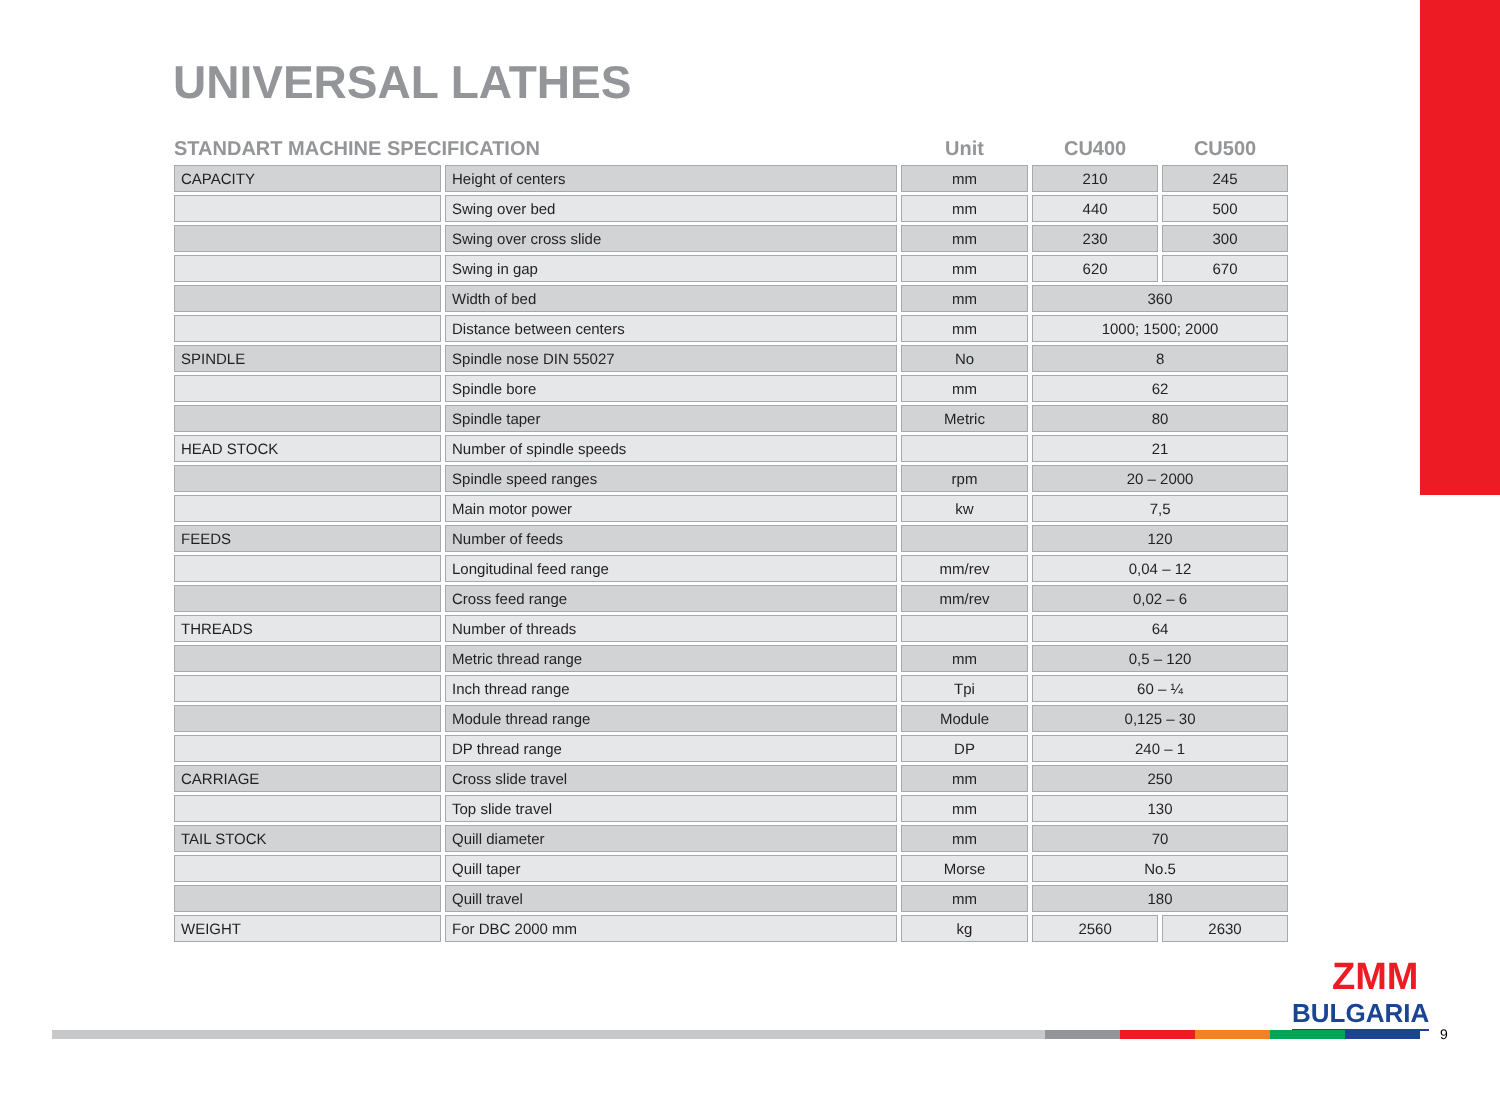UNIVERSAL LATHES
| STANDART MACHINE SPECIFICATION | | Unit | CU400 | CU500 |
| --- | --- | --- | --- | --- |
| CAPACITY | Height of centers | mm | 210 | 245 |
| | Swing over bed | mm | 440 | 500 |
| | Swing over cross slide | mm | 230 | 300 |
| | Swing in gap | mm | 620 | 670 |
| | Width of bed | mm | 360 | |
| | Distance between centers | mm | 1000; 1500; 2000 | |
| SPINDLE | Spindle nose DIN 55027 | No | 8 | |
| | Spindle bore | mm | 62 | |
| | Spindle taper | Metric | 80 | |
| HEAD STOCK | Number of spindle speeds | | 21 | |
| | Spindle speed ranges | rpm | 20 – 2000 | |
| | Main motor power | kw | 7,5 | |
| FEEDS | Number of feeds | | 120 | |
| | Longitudinal feed range | mm/rev | 0,04 – 12 | |
| | Cross feed range | mm/rev | 0,02 – 6 | |
| THREADS | Number of threads | | 64 | |
| | Metric thread range | mm | 0,5 – 120 | |
| | Inch thread range | Tpi | 60 – ¼ | |
| | Module thread range | Module | 0,125 – 30 | |
| | DP thread range | DP | 240 – 1 | |
| CARRIAGE | Cross slide travel | mm | 250 | |
| | Top slide travel | mm | 130 | |
| TAIL STOCK | Quill diameter | mm | 70 | |
| | Quill taper | Morse | No.5 | |
| | Quill travel | mm | 180 | |
| WEIGHT | For DBC 2000 mm | kg | 2560 | 2630 |
ZMM
BULGARIA
9